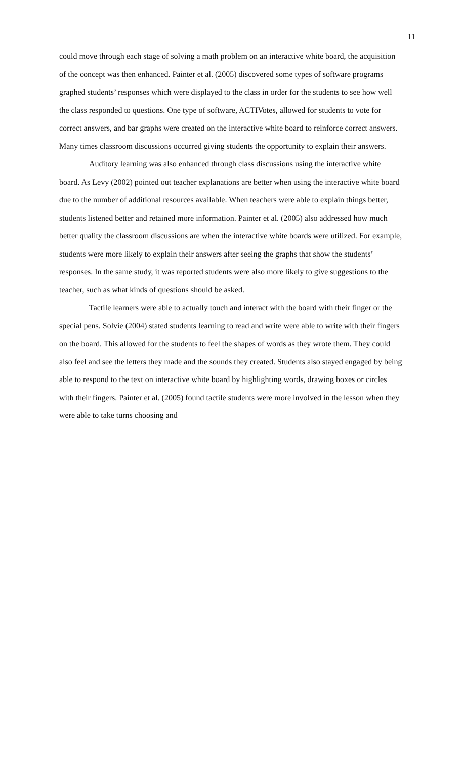11
could move through each stage of solving a math problem on an interactive white board, the acquisition of the concept was then enhanced. Painter et al. (2005) discovered some types of software programs graphed students’ responses which were displayed to the class in order for the students to see how well the class responded to questions. One type of software, ACTIVotes, allowed for students to vote for correct answers, and bar graphs were created on the interactive white board to reinforce correct answers. Many times classroom discussions occurred giving students the opportunity to explain their answers.
Auditory learning was also enhanced through class discussions using the interactive white board. As Levy (2002) pointed out teacher explanations are better when using the interactive white board due to the number of additional resources available. When teachers were able to explain things better, students listened better and retained more information. Painter et al. (2005) also addressed how much better quality the classroom discussions are when the interactive white boards were utilized. For example, students were more likely to explain their answers after seeing the graphs that show the students’ responses. In the same study, it was reported students were also more likely to give suggestions to the teacher, such as what kinds of questions should be asked.
Tactile learners were able to actually touch and interact with the board with their finger or the special pens. Solvie (2004) stated students learning to read and write were able to write with their fingers on the board. This allowed for the students to feel the shapes of words as they wrote them. They could also feel and see the letters they made and the sounds they created. Students also stayed engaged by being able to respond to the text on interactive white board by highlighting words, drawing boxes or circles with their fingers. Painter et al. (2005) found tactile students were more involved in the lesson when they were able to take turns choosing and